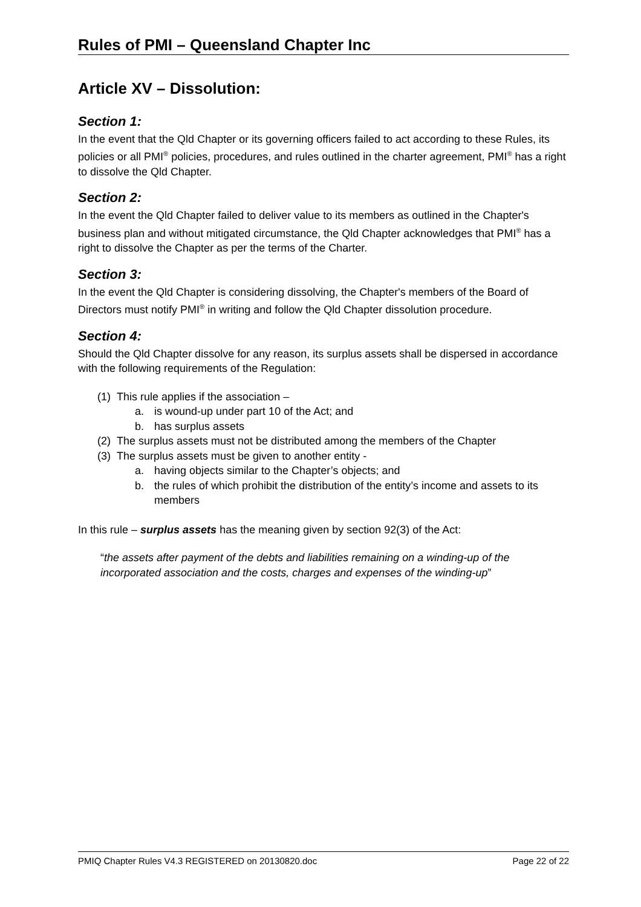Rules of PMI – Queensland Chapter Inc
Article XV – Dissolution:
Section 1:
In the event that the Qld Chapter or its governing officers failed to act according to these Rules, its policies or all PMI<sup>®</sup> policies, procedures, and rules outlined in the charter agreement, PMI<sup>®</sup> has a right to dissolve the Qld Chapter.
Section 2:
In the event the Qld Chapter failed to deliver value to its members as outlined in the Chapter's business plan and without mitigated circumstance, the Qld Chapter acknowledges that PMI<sup>®</sup> has a right to dissolve the Chapter as per the terms of the Charter.
Section 3:
In the event the Qld Chapter is considering dissolving, the Chapter's members of the Board of Directors must notify PMI<sup>®</sup> in writing and follow the Qld Chapter dissolution procedure.
Section 4:
Should the Qld Chapter dissolve for any reason, its surplus assets shall be dispersed in accordance with the following requirements of the Regulation:
(1) This rule applies if the association –
a. is wound-up under part 10 of the Act; and
b. has surplus assets
(2) The surplus assets must not be distributed among the members of the Chapter
(3) The surplus assets must be given to another entity -
a. having objects similar to the Chapter’s objects; and
b. the rules of which prohibit the distribution of the entity’s income and assets to its members
In this rule – surplus assets has the meaning given by section 92(3) of the Act:
“the assets after payment of the debts and liabilities remaining on a winding-up of the incorporated association and the costs, charges and expenses of the winding-up”
PMIQ Chapter Rules V4.3 REGISTERED on 20130820.doc Page 22 of 22